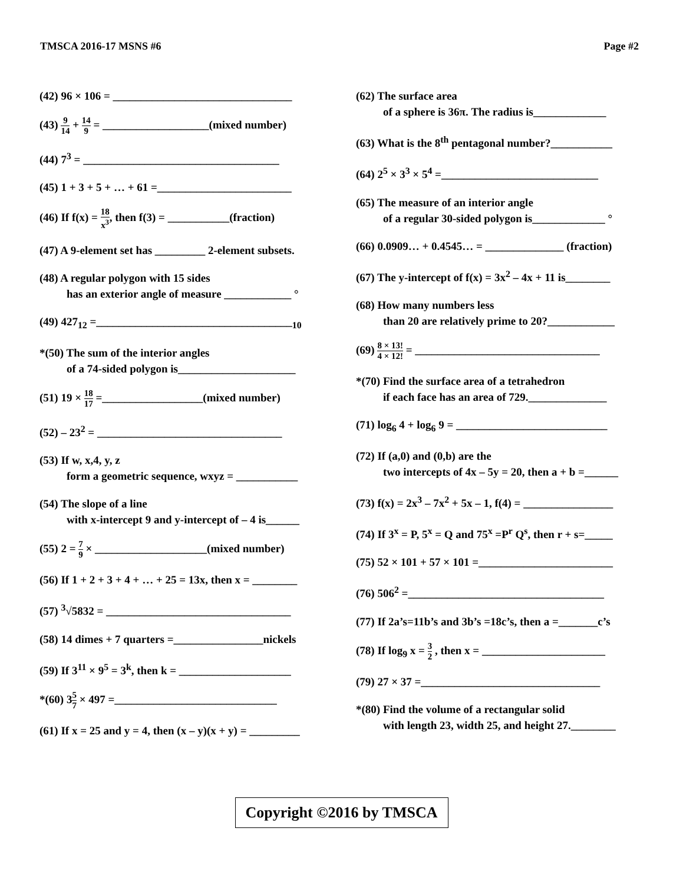TMSCA 2016-17 MSNS #6 Page #2
(42) 96 × 106 = ________________________________
(43) 9 14 + 14 9 = ___________________(mixed number)
(44) 7<sup>3</sup> = ___________________________________
(45) 1 + 3 + 5 + … + 61 =________________________
(46) If f(x) = 18 x<sup>3</sup>, then f(3) = ___________(fraction)
(47) A 9-element set has _________ 2-element subsets.
(48) A regular polygon with 15 sides
has an exterior angle of measure ____________ °
(49) 427<sub>12</sub> =___________________________________<sub>10</sub>
*(50) The sum of the interior angles
of a 74-sided polygon is_____________________
(51) 19 × 18 17 =__________________(mixed number)
(52) – 23<sup>2</sup> = _________________________________
(53) If w, x,4, y, z
form a geometric sequence, wxyz = ___________
(54) The slope of a line
with x-intercept 9 and y-intercept of – 4 is______
(55) 2 = 7 9 × ____________________(mixed number)
(56) If 1 + 2 + 3 + 4 + … + 25 = 13x, then x = ________
(57) <sup>3</sup>√5832 = _________________________________
(58) 14 dimes + 7 quarters =________________nickels
(59) If 3<sup>11</sup> × 9<sup>5</sup> = 3<sup>k</sup>, then k = ____________________
*(60) 35 7 × 497 =_____________________________
(61) If x = 25 and y = 4, then (x – y)(x + y) = _________
(62) The surface area
of a sphere is 36π. The radius is_____________
(63) What is the 8<sup>th</sup> pentagonal number?___________
(64) 2<sup>5</sup> × 3<sup>3</sup> × 5<sup>4</sup> =____________________________
(65) The measure of an interior angle
of a regular 30-sided polygon is_____________ °
(66) 0.0909… + 0.4545… = ______________ (fraction)
(67) The y-intercept of f(x) = 3x<sup>2</sup> – 4x + 11 is________
(68) How many numbers less
than 20 are relatively prime to 20?____________
(69) 8 × 13! 4 × 12! = _________________________________
*(70) Find the surface area of a tetrahedron
if each face has an area of 729.______________
(71) log<sub>6</sub> 4 + log<sub>6</sub> 9 = ___________________________
(72) If (a,0) and (0,b) are the
two intercepts of 4x – 5y = 20, then a + b =______
(73) f(x) = 2x<sup>3</sup> – 7x<sup>2</sup> + 5x – 1, f(4) = ________________
(74) If 3<sup>x</sup> = P, 5<sup>x</sup> = Q and 75<sup>x</sup> =P<sup>r</sup> Q<sup>s</sup>, then r + s=_____
(75) 52 × 101 + 57 × 101 =________________________
(76) 506<sup>2</sup> =___________________________________
(77) If 2a’s=11b’s and 3b’s =18c’s, then a =_______c’s
(78) If log<sub>9</sub> x = 3 2 , then x = ______________________
(79) 27 × 37 =________________________________
*(80) Find the volume of a rectangular solid
with length 23, width 25, and height 27.________
Copyright ©2016 by TMSCA